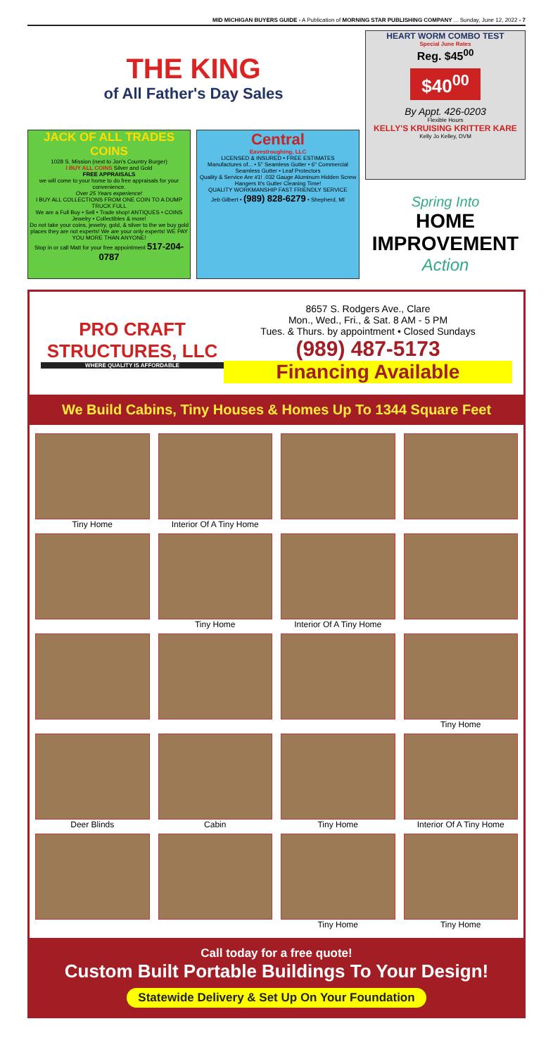MID MICHIGAN BUYERS GUIDE - A Publication of MORNING STAR PUBLISHING COMPANY ... Sunday, June 12, 2022 - 7
THE KING
of All Father's Day Sales
JACK OF ALL TRADES COINS
1028 S. Mission (next to Jon's Country Burger)
I BUY ALL COINS Silver and Gold
FREE APPRAISALS
we will come to your home to do free appraisals for your convenience.
Over 25 Years experience!
I BUY ALL COLLECTIONS FROM ONE COIN TO A DUMP TRUCK FULL
We are a Full Buy • Sell • Trade shop! ANTIQUES • COINS Jewelry • Collectibles & more!
Do not take your coins, jewelry, gold, & silver to the we buy gold places they are not experts! We are your only experts! WE PAY YOU MORE THAN ANYONE!
Stop in or call Matt for your free appointment 517-204-0787
Central
Eavestroughing, LLC
LICENSED & INSURED • FREE ESTIMATES
Manufactures of... • 5" Seamless Gutter • 6" Commercial Seamless Gutter • Leaf Protectors
Quality & Service Are #1! .032 Gauge Aluminum Hidden Screw Hangers It's Gutter Cleaning Time!
QUALITY WORKMANSHIP FAST FRIENDLY SERVICE
Jeb Gilbert • (989) 828-6279 • Shepherd, MI
HEART WORM COMBO TEST
Special June Rates
Reg. $45<sup>00</sup>
$40<sup>00</sup>
By Appt. 426-0203
Flexible Hours
KELLY'S KRUISING KRITTER KARE
Kelly Jo Kelley, DVM
Spring Into
HOME IMPROVEMENT
Action
PRO CRAFT STRUCTURES, LLC
WHERE QUALITY IS AFFORDABLE
8657 S. Rodgers Ave., Clare
Mon., Wed., Fri., & Sat. 8 AM - 5 PM
Tues. & Thurs. by appointment • Closed Sundays
(989) 487-5173
Financing Available
We Build Cabins, Tiny Houses & Homes Up To 1344 Square Feet
Tiny Home
Interior Of A Tiny Home
Tiny Home
Interior Of A Tiny Home
Tiny Home
Deer Blinds
Cabin
Tiny Home
Interior Of A Tiny Home
Tiny Home
Tiny Home
Call today for a free quote!
Custom Built Portable Buildings To Your Design!
Statewide Delivery & Set Up On Your Foundation